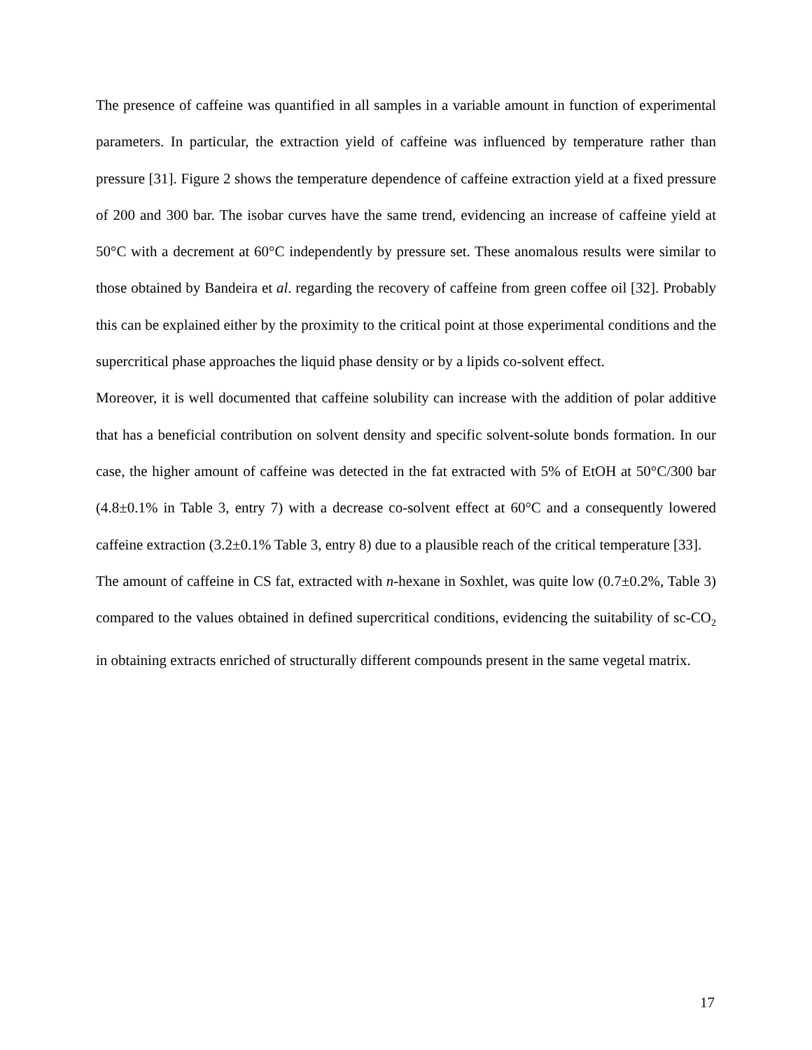The presence of caffeine was quantified in all samples in a variable amount in function of experimental parameters. In particular, the extraction yield of caffeine was influenced by temperature rather than pressure [31]. Figure 2 shows the temperature dependence of caffeine extraction yield at a fixed pressure of 200 and 300 bar. The isobar curves have the same trend, evidencing an increase of caffeine yield at 50°C with a decrement at 60°C independently by pressure set. These anomalous results were similar to those obtained by Bandeira et al. regarding the recovery of caffeine from green coffee oil [32]. Probably this can be explained either by the proximity to the critical point at those experimental conditions and the supercritical phase approaches the liquid phase density or by a lipids co-solvent effect.
Moreover, it is well documented that caffeine solubility can increase with the addition of polar additive that has a beneficial contribution on solvent density and specific solvent-solute bonds formation. In our case, the higher amount of caffeine was detected in the fat extracted with 5% of EtOH at 50°C/300 bar (4.8±0.1% in Table 3, entry 7) with a decrease co-solvent effect at 60°C and a consequently lowered caffeine extraction (3.2±0.1% Table 3, entry 8) due to a plausible reach of the critical temperature [33].
The amount of caffeine in CS fat, extracted with n-hexane in Soxhlet, was quite low (0.7±0.2%, Table 3) compared to the values obtained in defined supercritical conditions, evidencing the suitability of sc-CO<sub>2</sub> in obtaining extracts enriched of structurally different compounds present in the same vegetal matrix.
17